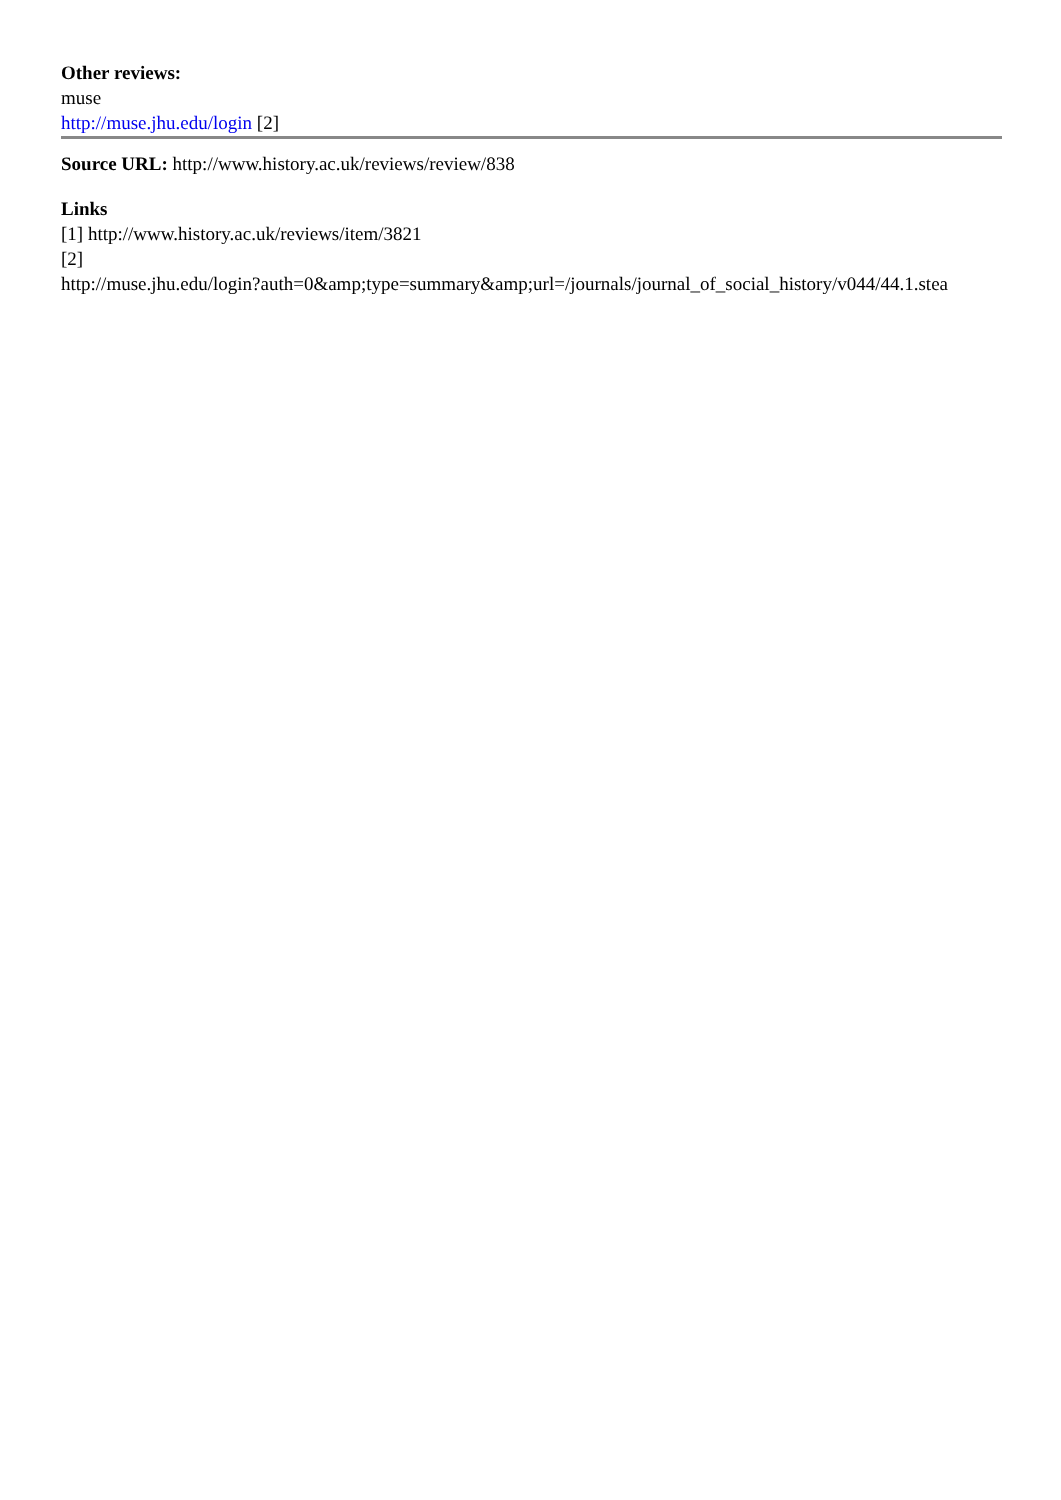Other reviews:
muse
http://muse.jhu.edu/login [2]
Source URL: http://www.history.ac.uk/reviews/review/838
Links
[1] http://www.history.ac.uk/reviews/item/3821
[2]
http://muse.jhu.edu/login?auth=0&amp;type=summary&amp;url=/journals/journal_of_social_history/v044/44.1.stea